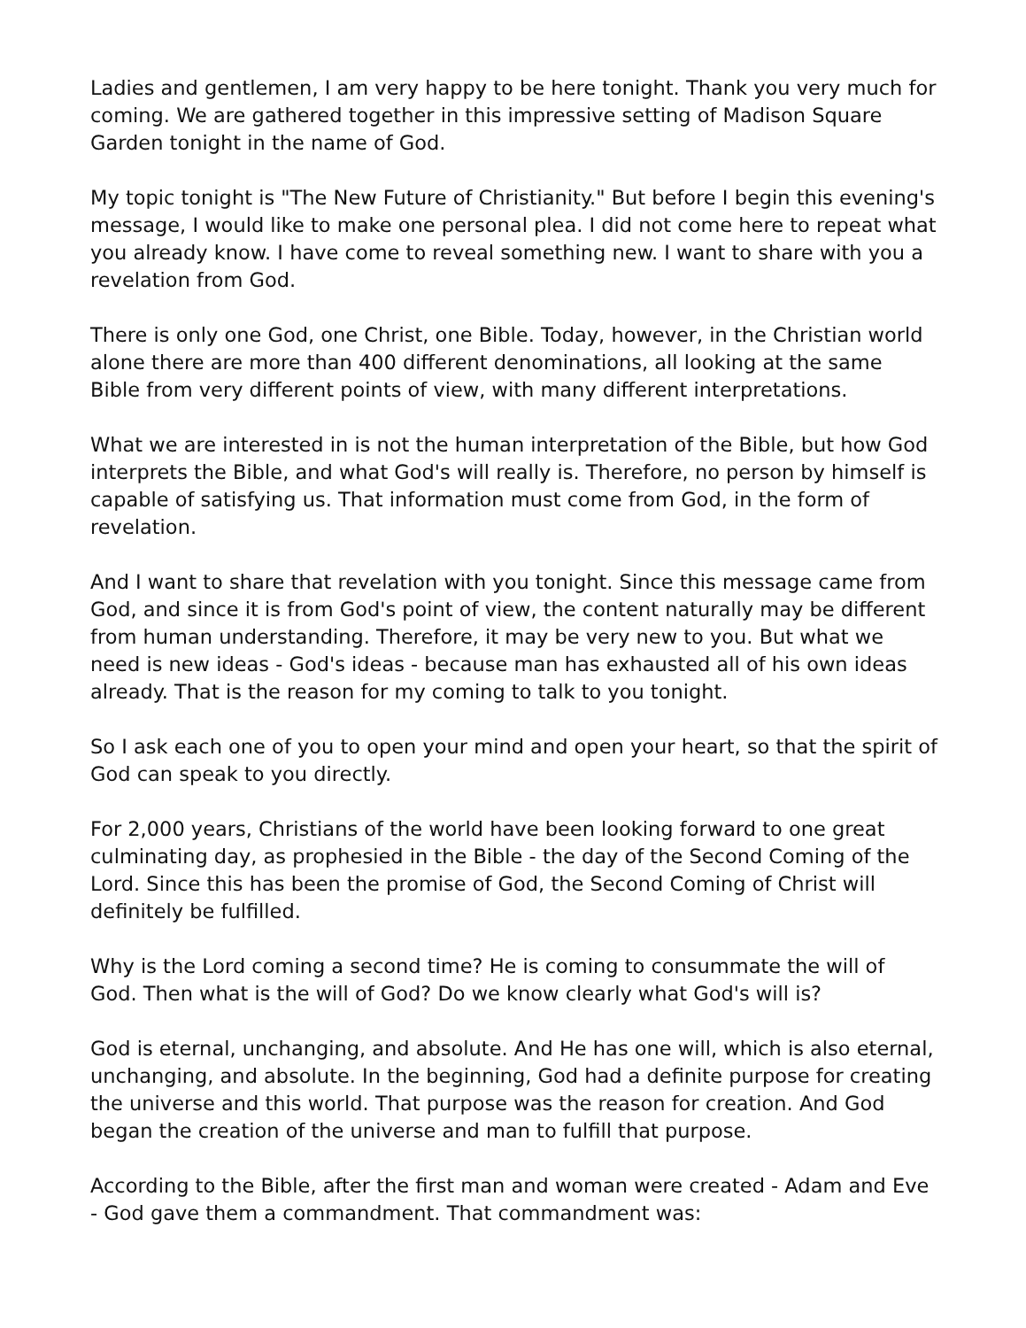Ladies and gentlemen, I am very happy to be here tonight. Thank you very much for coming. We are gathered together in this impressive setting of Madison Square Garden tonight in the name of God.
My topic tonight is "The New Future of Christianity." But before I begin this evening's message, I would like to make one personal plea. I did not come here to repeat what you already know. I have come to reveal something new. I want to share with you a revelation from God.
There is only one God, one Christ, one Bible. Today, however, in the Christian world alone there are more than 400 different denominations, all looking at the same Bible from very different points of view, with many different interpretations.
What we are interested in is not the human interpretation of the Bible, but how God interprets the Bible, and what God's will really is. Therefore, no person by himself is capable of satisfying us. That information must come from God, in the form of revelation.
And I want to share that revelation with you tonight. Since this message came from God, and since it is from God's point of view, the content naturally may be different from human understanding. Therefore, it may be very new to you. But what we need is new ideas - God's ideas - because man has exhausted all of his own ideas already. That is the reason for my coming to talk to you tonight.
So I ask each one of you to open your mind and open your heart, so that the spirit of God can speak to you directly.
For 2,000 years, Christians of the world have been looking forward to one great culminating day, as prophesied in the Bible - the day of the Second Coming of the Lord. Since this has been the promise of God, the Second Coming of Christ will definitely be fulfilled.
Why is the Lord coming a second time? He is coming to consummate the will of God. Then what is the will of God? Do we know clearly what God's will is?
God is eternal, unchanging, and absolute. And He has one will, which is also eternal, unchanging, and absolute. In the beginning, God had a definite purpose for creating the universe and this world. That purpose was the reason for creation. And God began the creation of the universe and man to fulfill that purpose.
According to the Bible, after the first man and woman were created - Adam and Eve - God gave them a commandment. That commandment was: